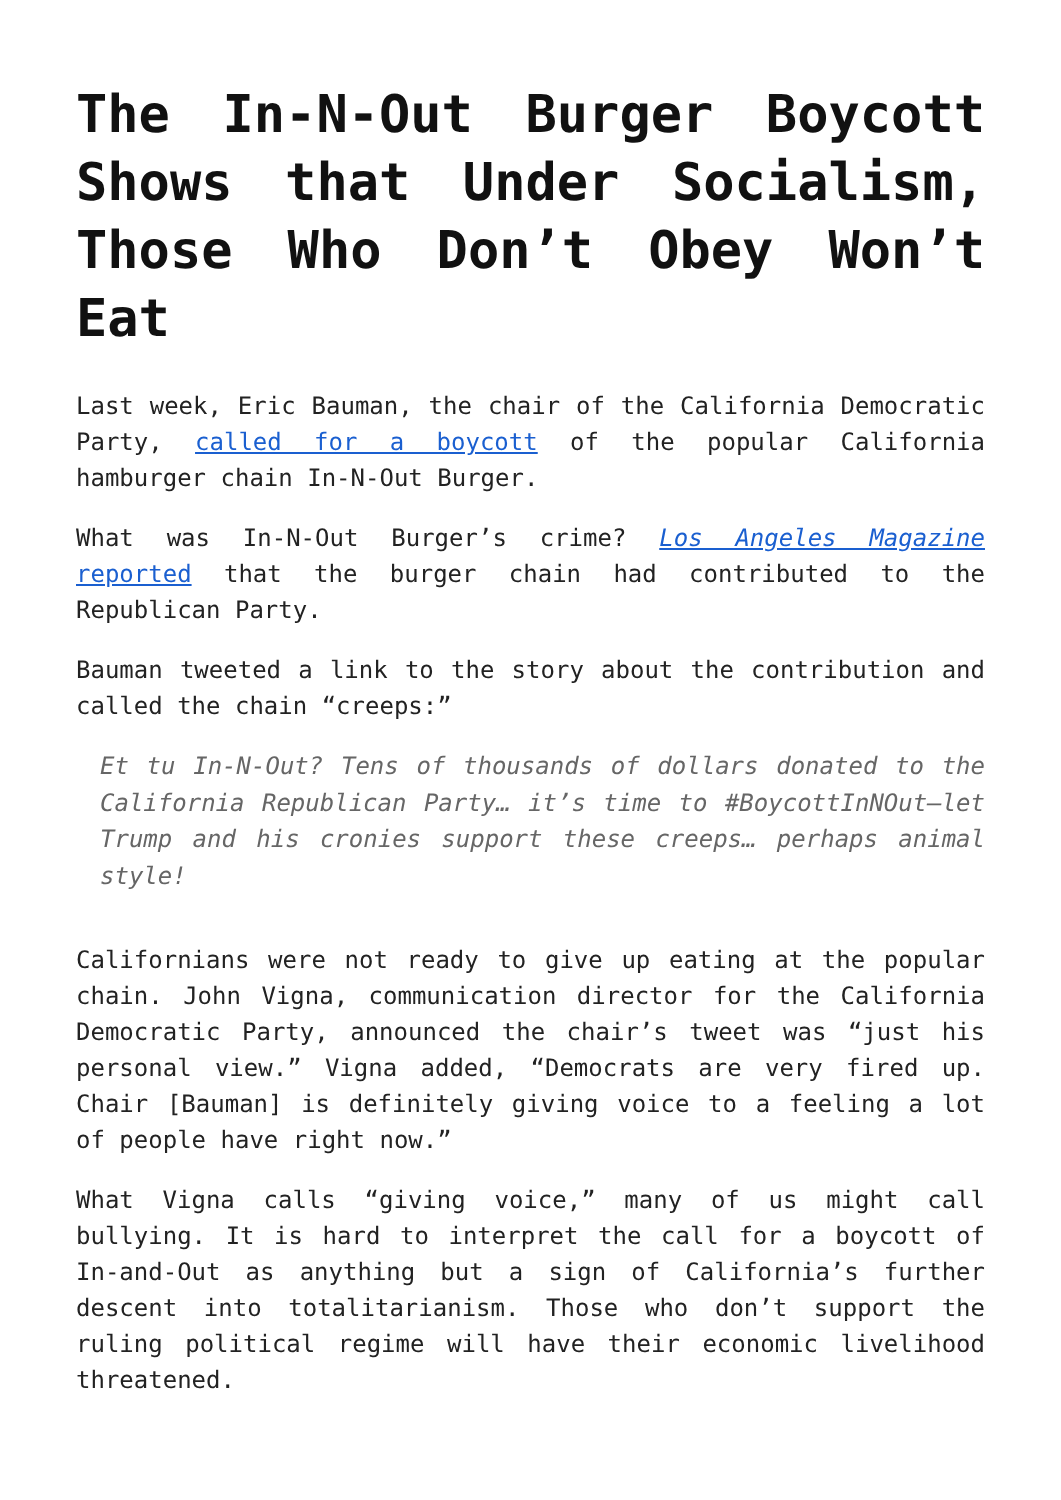The In-N-Out Burger Boycott Shows that Under Socialism, Those Who Don’t Obey Won’t Eat
Last week, Eric Bauman, the chair of the California Democratic Party, called for a boycott of the popular California hamburger chain In-N-Out Burger.
What was In-N-Out Burger’s crime? Los Angeles Magazine reported that the burger chain had contributed to the Republican Party.
Bauman tweeted a link to the story about the contribution and called the chain “creeps:”
Et tu In-N-Out? Tens of thousands of dollars donated to the California Republican Party… it’s time to #BoycottInNOut—let Trump and his cronies support these creeps… perhaps animal style!
Californians were not ready to give up eating at the popular chain. John Vigna, communication director for the California Democratic Party, announced the chair’s tweet was “just his personal view.” Vigna added, “Democrats are very fired up. Chair [Bauman] is definitely giving voice to a feeling a lot of people have right now.”
What Vigna calls “giving voice,” many of us might call bullying. It is hard to interpret the call for a boycott of In-and-Out as anything but a sign of California’s further descent into totalitarianism. Those who don’t support the ruling political regime will have their economic livelihood threatened.